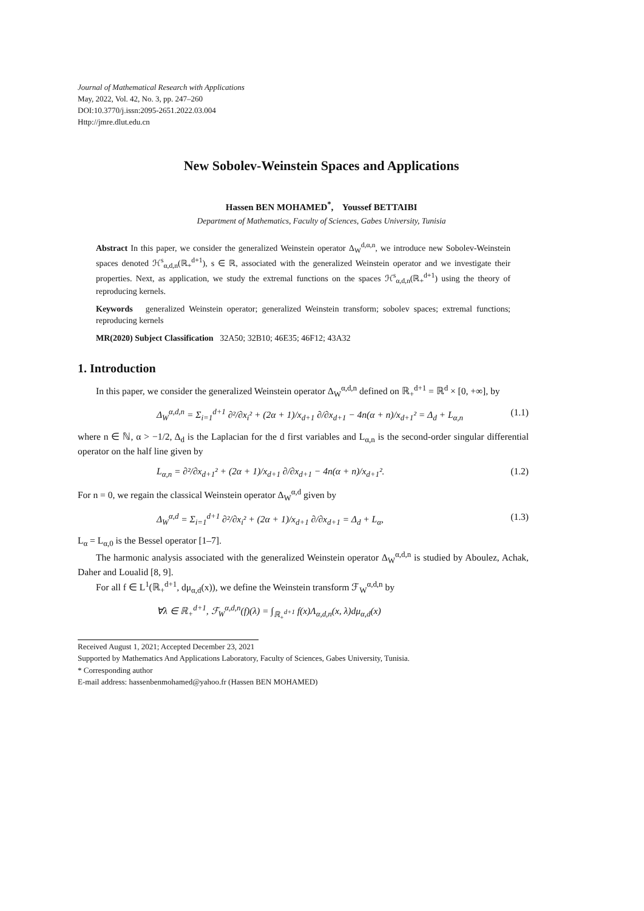Journal of Mathematical Research with Applications
May, 2022, Vol. 42, No. 3, pp. 247–260
DOI:10.3770/j.issn:2095-2651.2022.03.004
Http://jmre.dlut.edu.cn
New Sobolev-Weinstein Spaces and Applications
Hassen BEN MOHAMED<sup>*</sup>, Youssef BETTAIBI
Department of Mathematics, Faculty of Sciences, Gabes University, Tunisia
Abstract In this paper, we consider the generalized Weinstein operator Δ<sub>W</sub><sup>d,α,n</sup>, we introduce new Sobolev-Weinstein spaces denoted ℋ<sup>s</sup><sub>α,d,n</sub>(ℝ<sub>+</sub><sup>d+1</sup>), s ∈ ℝ, associated with the generalized Weinstein operator and we investigate their properties. Next, as application, we study the extremal functions on the spaces ℋ<sup>s</sup><sub>α,d,n</sub>(ℝ<sub>+</sub><sup>d+1</sup>) using the theory of reproducing kernels.
Keywords generalized Weinstein operator; generalized Weinstein transform; sobolev spaces; extremal functions; reproducing kernels
MR(2020) Subject Classification 32A50; 32B10; 46E35; 46F12; 43A32
1. Introduction
In this paper, we consider the generalized Weinstein operator Δ<sub>W</sub><sup>α,d,n</sup> defined on ℝ<sub>+</sub><sup>d+1</sup> = ℝ<sup>d</sup> × [0, +∞], by
Δ<sub>W</sub><sup>α,d,n</sup> = Σ<sub>i=1</sub><sup>d+1</sup> ∂²/∂x<sub>i</sub>² + (2α + 1)/x<sub>d+1</sub> ∂/∂x<sub>d+1</sub> − 4n(α + n)/x<sub>d+1</sub>² = Δ<sub>d</sub> + L<sub>α,n</sub> (1.1)
where n ∈ ℕ, α > −1/2, Δ<sub>d</sub> is the Laplacian for the d first variables and L<sub>α,n</sub> is the second-order singular differential operator on the half line given by
L<sub>α,n</sub> = ∂²/∂x<sub>d+1</sub>² + (2α + 1)/x<sub>d+1</sub> ∂/∂x<sub>d+1</sub> − 4n(α + n)/x<sub>d+1</sub>². (1.2)
For n = 0, we regain the classical Weinstein operator Δ<sub>W</sub><sup>α,d</sup> given by
Δ<sub>W</sub><sup>α,d</sup> = Σ<sub>i=1</sub><sup>d+1</sup> ∂²/∂x<sub>i</sub>² + (2α + 1)/x<sub>d+1</sub> ∂/∂x<sub>d+1</sub> = Δ<sub>d</sub> + L<sub>α</sub>, (1.3)
L<sub>α</sub> = L<sub>α,0</sub> is the Bessel operator [1–7].
The harmonic analysis associated with the generalized Weinstein operator Δ<sub>W</sub><sup>α,d,n</sup> is studied by Aboulez, Achak, Daher and Loualid [8, 9].
For all f ∈ L<sup>1</sup>(ℝ<sub>+</sub><sup>d+1</sup>, dμ<sub>α,d</sub>(x)), we define the Weinstein transform ℱ<sub>W</sub><sup>α,d,n</sup> by
∀λ ∈ ℝ<sub>+</sub><sup>d+1</sup>, ℱ<sub>W</sub><sup>α,d,n</sup>(f)(λ) = ∫<sub>ℝ<sub>+</sub><sup>d+1</sup></sub> f(x)Λ<sub>α,d,n</sub>(x, λ)dμ<sub>α,d</sub>(x)
Received August 1, 2021; Accepted December 23, 2021
Supported by Mathematics And Applications Laboratory, Faculty of Sciences, Gabes University, Tunisia.
* Corresponding author
E-mail address: hassenbenmohamed@yahoo.fr (Hassen BEN MOHAMED)